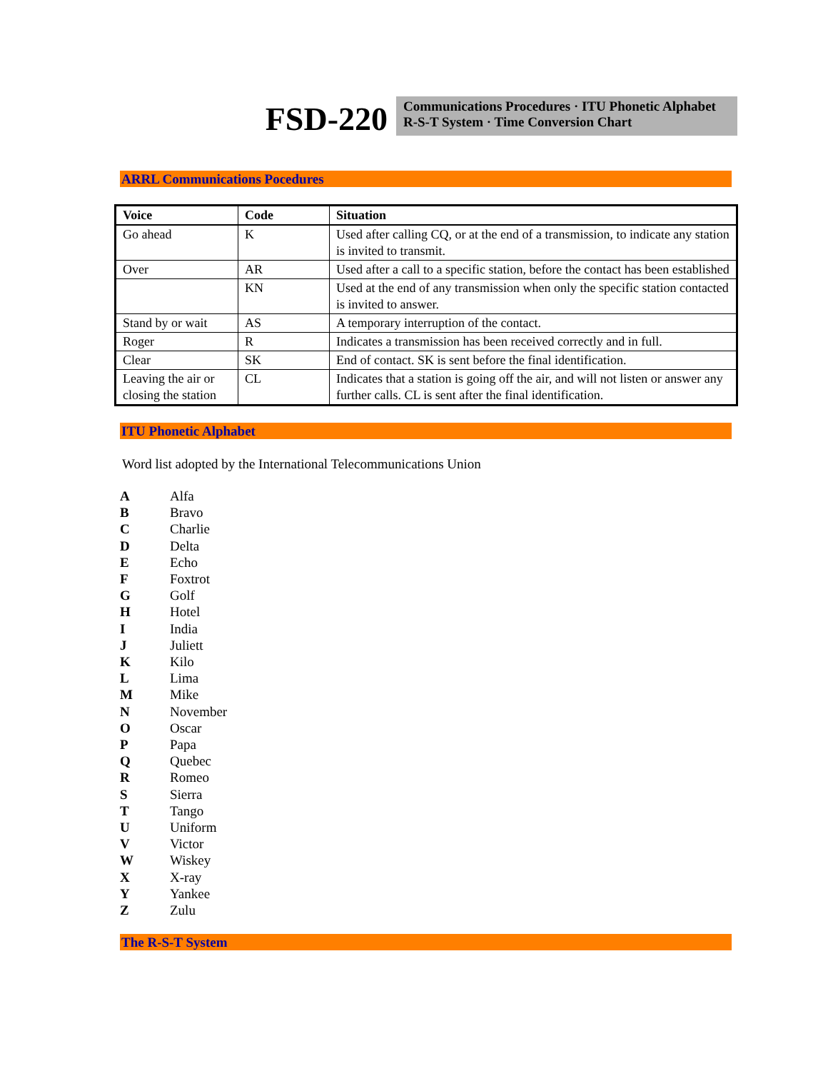FSD-220
Communications Procedures · ITU Phonetic Alphabet
R-S-T System · Time Conversion Chart
ARRL Communications Pocedures
| Voice | Code | Situation |
| --- | --- | --- |
| Go ahead | K | Used after calling CQ, or at the end of a transmission, to indicate any station is invited to transmit. |
| Over | AR | Used after a call to a specific station, before the contact has been established |
| | KN | Used at the end of any transmission when only the specific station contacted is invited to answer. |
| Stand by or wait | AS | A temporary interruption of the contact. |
| Roger | R | Indicates a transmission has been received correctly and in full. |
| Clear | SK | End of contact. SK is sent before the final identification. |
| Leaving the air or closing the station | CL | Indicates that a station is going off the air, and will not listen or answer any further calls. CL is sent after the final identification. |
ITU Phonetic Alphabet
Word list adopted by the International Telecommunications Union
| A | Alfa |
| B | Bravo |
| C | Charlie |
| D | Delta |
| E | Echo |
| F | Foxtrot |
| G | Golf |
| H | Hotel |
| I | India |
| J | Juliett |
| K | Kilo |
| L | Lima |
| M | Mike |
| N | November |
| O | Oscar |
| P | Papa |
| Q | Quebec |
| R | Romeo |
| S | Sierra |
| T | Tango |
| U | Uniform |
| V | Victor |
| W | Wiskey |
| X | X-ray |
| Y | Yankee |
| Z | Zulu |
The R-S-T System